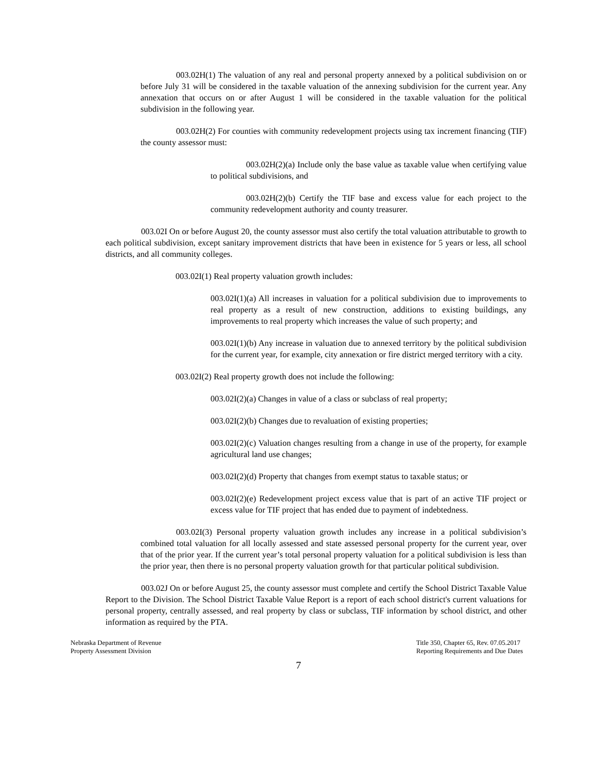003.02H(1) The valuation of any real and personal property annexed by a political subdivision on or before July 31 will be considered in the taxable valuation of the annexing subdivision for the current year. Any annexation that occurs on or after August 1 will be considered in the taxable valuation for the political subdivision in the following year.
003.02H(2) For counties with community redevelopment projects using tax increment financing (TIF) the county assessor must:
003.02H(2)(a) Include only the base value as taxable value when certifying value to political subdivisions, and
003.02H(2)(b) Certify the TIF base and excess value for each project to the community redevelopment authority and county treasurer.
003.02I On or before August 20, the county assessor must also certify the total valuation attributable to growth to each political subdivision, except sanitary improvement districts that have been in existence for 5 years or less, all school districts, and all community colleges.
003.02I(1) Real property valuation growth includes:
003.02I(1)(a) All increases in valuation for a political subdivision due to improvements to real property as a result of new construction, additions to existing buildings, any improvements to real property which increases the value of such property; and
003.02I(1)(b) Any increase in valuation due to annexed territory by the political subdivision for the current year, for example, city annexation or fire district merged territory with a city.
003.02I(2) Real property growth does not include the following:
003.02I(2)(a) Changes in value of a class or subclass of real property;
003.02I(2)(b) Changes due to revaluation of existing properties;
003.02I(2)(c) Valuation changes resulting from a change in use of the property, for example agricultural land use changes;
003.02I(2)(d) Property that changes from exempt status to taxable status; or
003.02I(2)(e) Redevelopment project excess value that is part of an active TIF project or excess value for TIF project that has ended due to payment of indebtedness.
003.02I(3) Personal property valuation growth includes any increase in a political subdivision’s combined total valuation for all locally assessed and state assessed personal property for the current year, over that of the prior year. If the current year’s total personal property valuation for a political subdivision is less than the prior year, then there is no personal property valuation growth for that particular political subdivision.
003.02J On or before August 25, the county assessor must complete and certify the School District Taxable Value Report to the Division. The School District Taxable Value Report is a report of each school district's current valuations for personal property, centrally assessed, and real property by class or subclass, TIF information by school district, and other information as required by the PTA.
Nebraska Department of Revenue
Property Assessment Division
Title 350, Chapter 65, Rev. 07.05.2017
Reporting Requirements and Due Dates
7